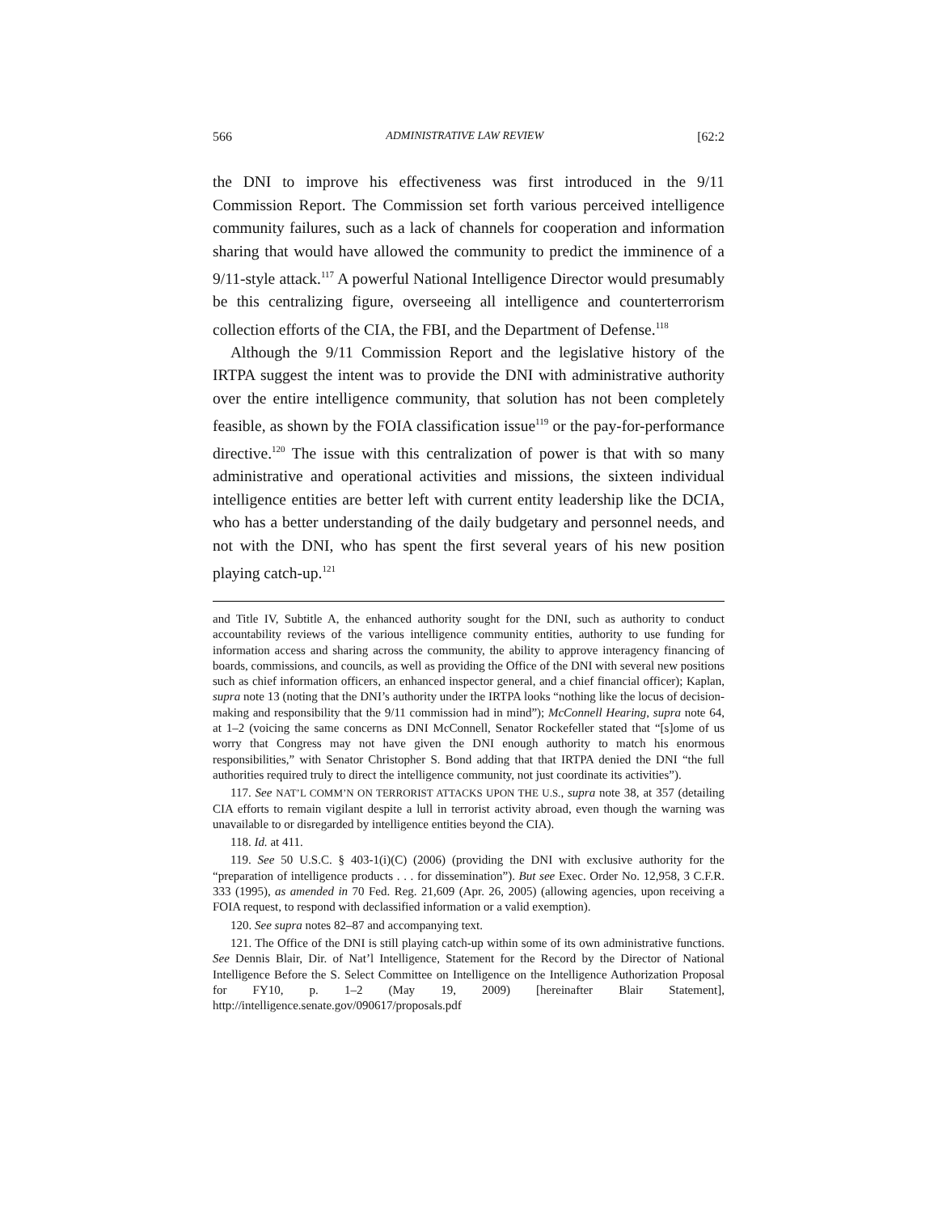566 ADMINISTRATIVE LAW REVIEW [62:2
the DNI to improve his effectiveness was first introduced in the 9/11 Commission Report. The Commission set forth various perceived intelligence community failures, such as a lack of channels for cooperation and information sharing that would have allowed the community to predict the imminence of a 9/11-style attack.<sup>117</sup> A powerful National Intelligence Director would presumably be this centralizing figure, overseeing all intelligence and counterterrorism collection efforts of the CIA, the FBI, and the Department of Defense.<sup>118</sup>
Although the 9/11 Commission Report and the legislative history of the IRTPA suggest the intent was to provide the DNI with administrative authority over the entire intelligence community, that solution has not been completely feasible, as shown by the FOIA classification issue<sup>119</sup> or the pay-for-performance directive.<sup>120</sup> The issue with this centralization of power is that with so many administrative and operational activities and missions, the sixteen individual intelligence entities are better left with current entity leadership like the DCIA, who has a better understanding of the daily budgetary and personnel needs, and not with the DNI, who has spent the first several years of his new position playing catch-up.<sup>121</sup>
and Title IV, Subtitle A, the enhanced authority sought for the DNI, such as authority to conduct accountability reviews of the various intelligence community entities, authority to use funding for information access and sharing across the community, the ability to approve interagency financing of boards, commissions, and councils, as well as providing the Office of the DNI with several new positions such as chief information officers, an enhanced inspector general, and a chief financial officer); Kaplan, supra note 13 (noting that the DNI’s authority under the IRTPA looks “nothing like the locus of decision-making and responsibility that the 9/11 commission had in mind”); McConnell Hearing, supra note 64, at 1–2 (voicing the same concerns as DNI McConnell, Senator Rockefeller stated that “[s]ome of us worry that Congress may not have given the DNI enough authority to match his enormous responsibilities,” with Senator Christopher S. Bond adding that that IRTPA denied the DNI “the full authorities required truly to direct the intelligence community, not just coordinate its activities”).
117. See NAT’L COMM’N ON TERRORIST ATTACKS UPON THE U.S., supra note 38, at 357 (detailing CIA efforts to remain vigilant despite a lull in terrorist activity abroad, even though the warning was unavailable to or disregarded by intelligence entities beyond the CIA).
118. Id. at 411.
119. See 50 U.S.C. § 403-1(i)(C) (2006) (providing the DNI with exclusive authority for the “preparation of intelligence products . . . for dissemination”). But see Exec. Order No. 12,958, 3 C.F.R. 333 (1995), as amended in 70 Fed. Reg. 21,609 (Apr. 26, 2005) (allowing agencies, upon receiving a FOIA request, to respond with declassified information or a valid exemption).
120. See supra notes 82–87 and accompanying text.
121. The Office of the DNI is still playing catch-up within some of its own administrative functions. See Dennis Blair, Dir. of Nat’l Intelligence, Statement for the Record by the Director of National Intelligence Before the S. Select Committee on Intelligence on the Intelligence Authorization Proposal for FY10, p. 1–2 (May 19, 2009) [hereinafter Blair Statement], http://intelligence.senate.gov/090617/proposals.pdf